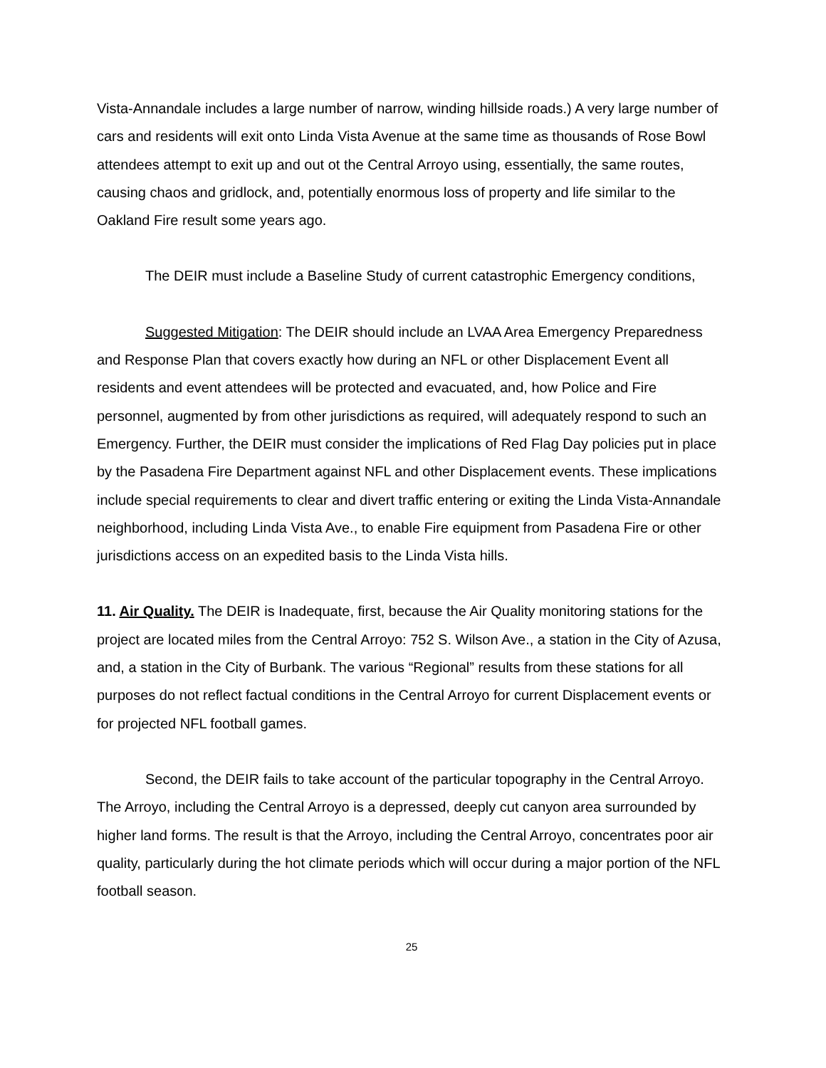Vista-Annandale includes a large number of narrow, winding hillside roads.) A very large number of cars and residents will exit onto Linda Vista Avenue at the same time as thousands of Rose Bowl attendees attempt to exit up and out ot the Central Arroyo using, essentially, the same routes, causing chaos and gridlock, and, potentially enormous loss of property and life similar to the Oakland Fire result some years ago.
The DEIR must include a Baseline Study of current catastrophic Emergency conditions,
Suggested Mitigation: The DEIR should include an LVAA Area Emergency Preparedness and Response Plan that covers exactly how during an NFL or other Displacement Event all residents and event attendees will be protected and evacuated, and, how Police and Fire personnel, augmented by from other jurisdictions as required, will adequately respond to such an Emergency. Further, the DEIR must consider the implications of Red Flag Day policies put in place by the Pasadena Fire Department against NFL and other Displacement events. These implications include special requirements to clear and divert traffic entering or exiting the Linda Vista-Annandale neighborhood, including Linda Vista Ave., to enable Fire equipment from Pasadena Fire or other jurisdictions access on an expedited basis to the Linda Vista hills.
11. Air Quality. The DEIR is Inadequate, first, because the Air Quality monitoring stations for the project are located miles from the Central Arroyo: 752 S. Wilson Ave., a station in the City of Azusa, and, a station in the City of Burbank. The various “Regional” results from these stations for all purposes do not reflect factual conditions in the Central Arroyo for current Displacement events or for projected NFL football games.
Second, the DEIR fails to take account of the particular topography in the Central Arroyo. The Arroyo, including the Central Arroyo is a depressed, deeply cut canyon area surrounded by higher land forms. The result is that the Arroyo, including the Central Arroyo, concentrates poor air quality, particularly during the hot climate periods which will occur during a major portion of the NFL football season.
25